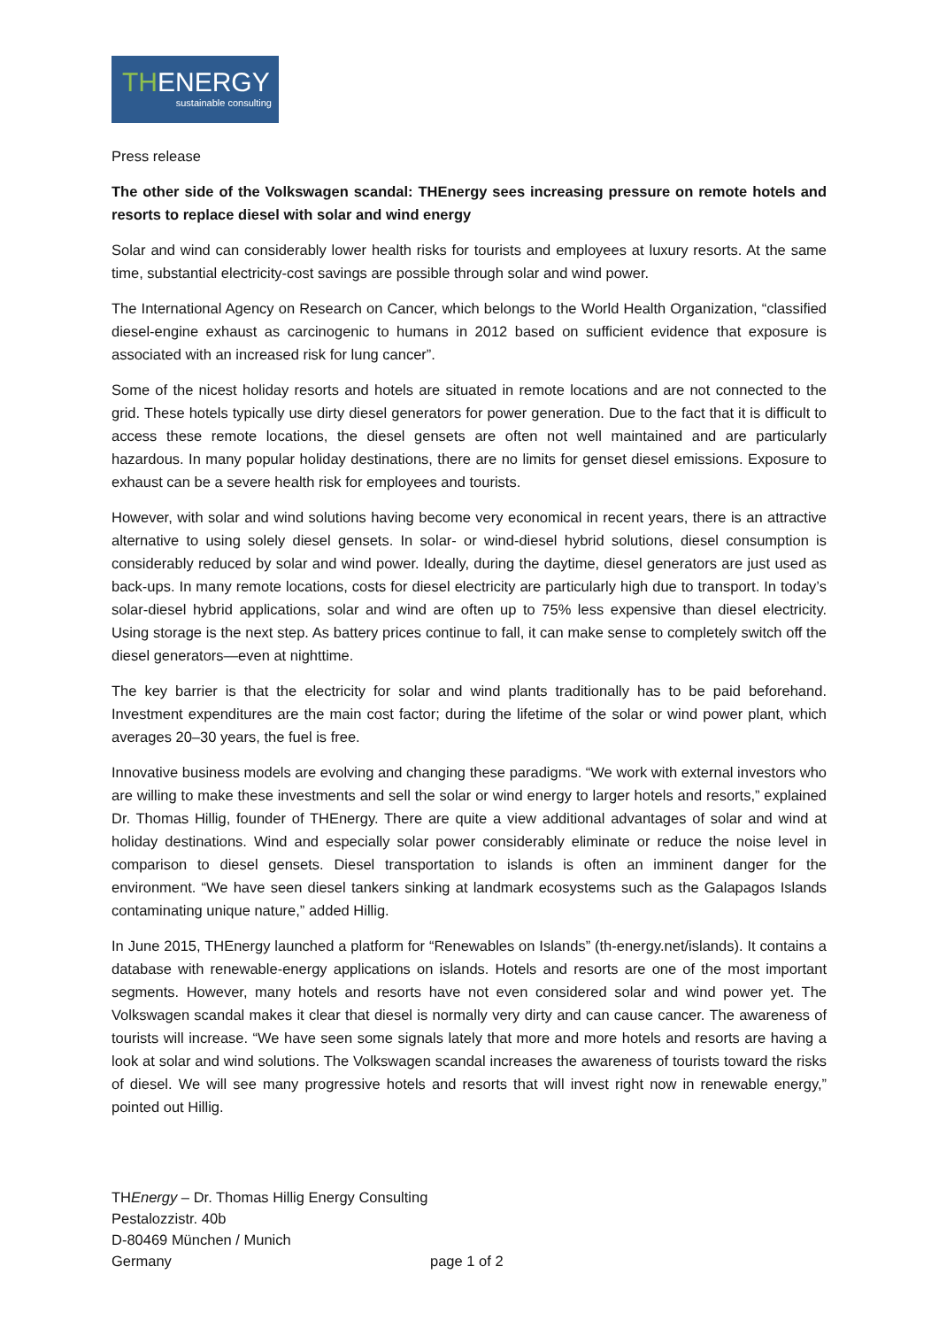THENERGY
sustainable consulting
Press release
The other side of the Volkswagen scandal: THEnergy sees increasing pressure on remote hotels and resorts to replace diesel with solar and wind energy
Solar and wind can considerably lower health risks for tourists and employees at luxury resorts. At the same time, substantial electricity-cost savings are possible through solar and wind power.
The International Agency on Research on Cancer, which belongs to the World Health Organization, “classified diesel-engine exhaust as carcinogenic to humans in 2012 based on sufficient evidence that exposure is associated with an increased risk for lung cancer”.
Some of the nicest holiday resorts and hotels are situated in remote locations and are not connected to the grid. These hotels typically use dirty diesel generators for power generation. Due to the fact that it is difficult to access these remote locations, the diesel gensets are often not well maintained and are particularly hazardous. In many popular holiday destinations, there are no limits for genset diesel emissions. Exposure to exhaust can be a severe health risk for employees and tourists.
However, with solar and wind solutions having become very economical in recent years, there is an attractive alternative to using solely diesel gensets. In solar- or wind-diesel hybrid solutions, diesel consumption is considerably reduced by solar and wind power. Ideally, during the daytime, diesel generators are just used as back-ups. In many remote locations, costs for diesel electricity are particularly high due to transport. In today’s solar-diesel hybrid applications, solar and wind are often up to 75% less expensive than diesel electricity. Using storage is the next step. As battery prices continue to fall, it can make sense to completely switch off the diesel generators—even at nighttime.
The key barrier is that the electricity for solar and wind plants traditionally has to be paid beforehand. Investment expenditures are the main cost factor; during the lifetime of the solar or wind power plant, which averages 20–30 years, the fuel is free.
Innovative business models are evolving and changing these paradigms. “We work with external investors who are willing to make these investments and sell the solar or wind energy to larger hotels and resorts,” explained Dr. Thomas Hillig, founder of THEnergy. There are quite a view additional advantages of solar and wind at holiday destinations. Wind and especially solar power considerably eliminate or reduce the noise level in comparison to diesel gensets. Diesel transportation to islands is often an imminent danger for the environment. “We have seen diesel tankers sinking at landmark ecosystems such as the Galapagos Islands contaminating unique nature,” added Hillig.
In June 2015, THEnergy launched a platform for “Renewables on Islands” (th-energy.net/islands). It contains a database with renewable-energy applications on islands. Hotels and resorts are one of the most important segments. However, many hotels and resorts have not even considered solar and wind power yet. The Volkswagen scandal makes it clear that diesel is normally very dirty and can cause cancer. The awareness of tourists will increase. “We have seen some signals lately that more and more hotels and resorts are having a look at solar and wind solutions. The Volkswagen scandal increases the awareness of tourists toward the risks of diesel. We will see many progressive hotels and resorts that will invest right now in renewable energy,” pointed out Hillig.
THEnergy – Dr. Thomas Hillig Energy Consulting
Pestalozzistr. 40b
D-80469 München / Munich
Germany
page 1 of 2